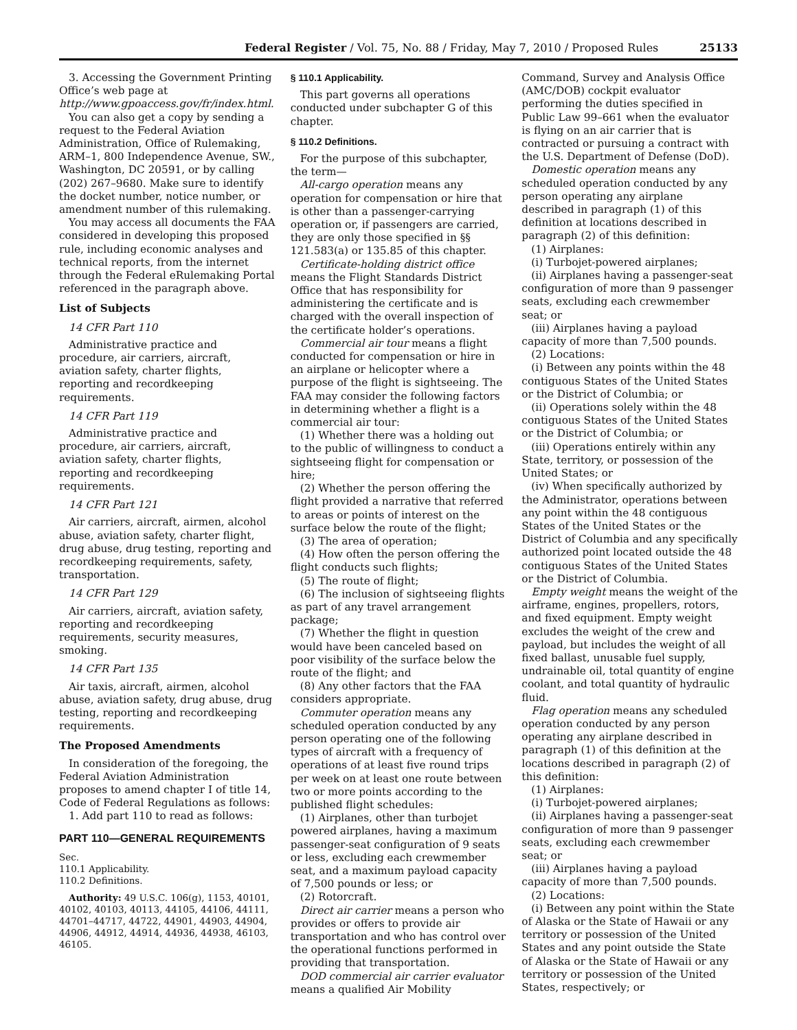Federal Register / Vol. 75, No. 88 / Friday, May 7, 2010 / Proposed Rules 25133
3. Accessing the Government Printing Office’s web page at http://www.gpoaccess.gov/fr/index.html.
You can also get a copy by sending a request to the Federal Aviation Administration, Office of Rulemaking, ARM–1, 800 Independence Avenue, SW., Washington, DC 20591, or by calling (202) 267–9680. Make sure to identify the docket number, notice number, or amendment number of this rulemaking.
You may access all documents the FAA considered in developing this proposed rule, including economic analyses and technical reports, from the internet through the Federal eRulemaking Portal referenced in the paragraph above.
List of Subjects
14 CFR Part 110
Administrative practice and procedure, air carriers, aircraft, aviation safety, charter flights, reporting and recordkeeping requirements.
14 CFR Part 119
Administrative practice and procedure, air carriers, aircraft, aviation safety, charter flights, reporting and recordkeeping requirements.
14 CFR Part 121
Air carriers, aircraft, airmen, alcohol abuse, aviation safety, charter flight, drug abuse, drug testing, reporting and recordkeeping requirements, safety, transportation.
14 CFR Part 129
Air carriers, aircraft, aviation safety, reporting and recordkeeping requirements, security measures, smoking.
14 CFR Part 135
Air taxis, aircraft, airmen, alcohol abuse, aviation safety, drug abuse, drug testing, reporting and recordkeeping requirements.
The Proposed Amendments
In consideration of the foregoing, the Federal Aviation Administration proposes to amend chapter I of title 14, Code of Federal Regulations as follows:
1. Add part 110 to read as follows:
PART 110—GENERAL REQUIREMENTS
Sec.
110.1 Applicability.
110.2 Definitions.
Authority: 49 U.S.C. 106(g), 1153, 40101, 40102, 40103, 40113, 44105, 44106, 44111, 44701–44717, 44722, 44901, 44903, 44904, 44906, 44912, 44914, 44936, 44938, 46103, 46105.
§ 110.1 Applicability.
This part governs all operations conducted under subchapter G of this chapter.
§ 110.2 Definitions.
For the purpose of this subchapter, the term—
All-cargo operation means any operation for compensation or hire that is other than a passenger-carrying operation or, if passengers are carried, they are only those specified in §§ 121.583(a) or 135.85 of this chapter.
Certificate-holding district office means the Flight Standards District Office that has responsibility for administering the certificate and is charged with the overall inspection of the certificate holder’s operations.
Commercial air tour means a flight conducted for compensation or hire in an airplane or helicopter where a purpose of the flight is sightseeing. The FAA may consider the following factors in determining whether a flight is a commercial air tour:
(1) Whether there was a holding out to the public of willingness to conduct a sightseeing flight for compensation or hire;
(2) Whether the person offering the flight provided a narrative that referred to areas or points of interest on the surface below the route of the flight;
(3) The area of operation;
(4) How often the person offering the flight conducts such flights;
(5) The route of flight;
(6) The inclusion of sightseeing flights as part of any travel arrangement package;
(7) Whether the flight in question would have been canceled based on poor visibility of the surface below the route of the flight; and
(8) Any other factors that the FAA considers appropriate.
Commuter operation means any scheduled operation conducted by any person operating one of the following types of aircraft with a frequency of operations of at least five round trips per week on at least one route between two or more points according to the published flight schedules:
(1) Airplanes, other than turbojet powered airplanes, having a maximum passenger-seat configuration of 9 seats or less, excluding each crewmember seat, and a maximum payload capacity of 7,500 pounds or less; or
(2) Rotorcraft.
Direct air carrier means a person who provides or offers to provide air transportation and who has control over the operational functions performed in providing that transportation.
DOD commercial air carrier evaluator means a qualified Air Mobility
Command, Survey and Analysis Office (AMC/DOB) cockpit evaluator performing the duties specified in Public Law 99–661 when the evaluator is flying on an air carrier that is contracted or pursuing a contract with the U.S. Department of Defense (DoD).
Domestic operation means any scheduled operation conducted by any person operating any airplane described in paragraph (1) of this definition at locations described in paragraph (2) of this definition:
(1) Airplanes:
(i) Turbojet-powered airplanes;
(ii) Airplanes having a passenger-seat configuration of more than 9 passenger seats, excluding each crewmember seat; or
(iii) Airplanes having a payload capacity of more than 7,500 pounds.
(2) Locations:
(i) Between any points within the 48 contiguous States of the United States or the District of Columbia; or
(ii) Operations solely within the 48 contiguous States of the United States or the District of Columbia; or
(iii) Operations entirely within any State, territory, or possession of the United States; or
(iv) When specifically authorized by the Administrator, operations between any point within the 48 contiguous States of the United States or the District of Columbia and any specifically authorized point located outside the 48 contiguous States of the United States or the District of Columbia.
Empty weight means the weight of the airframe, engines, propellers, rotors, and fixed equipment. Empty weight excludes the weight of the crew and payload, but includes the weight of all fixed ballast, unusable fuel supply, undrainable oil, total quantity of engine coolant, and total quantity of hydraulic fluid.
Flag operation means any scheduled operation conducted by any person operating any airplane described in paragraph (1) of this definition at the locations described in paragraph (2) of this definition:
(1) Airplanes:
(i) Turbojet-powered airplanes;
(ii) Airplanes having a passenger-seat configuration of more than 9 passenger seats, excluding each crewmember seat; or
(iii) Airplanes having a payload capacity of more than 7,500 pounds.
(2) Locations:
(i) Between any point within the State of Alaska or the State of Hawaii or any territory or possession of the United States and any point outside the State of Alaska or the State of Hawaii or any territory or possession of the United States, respectively; or